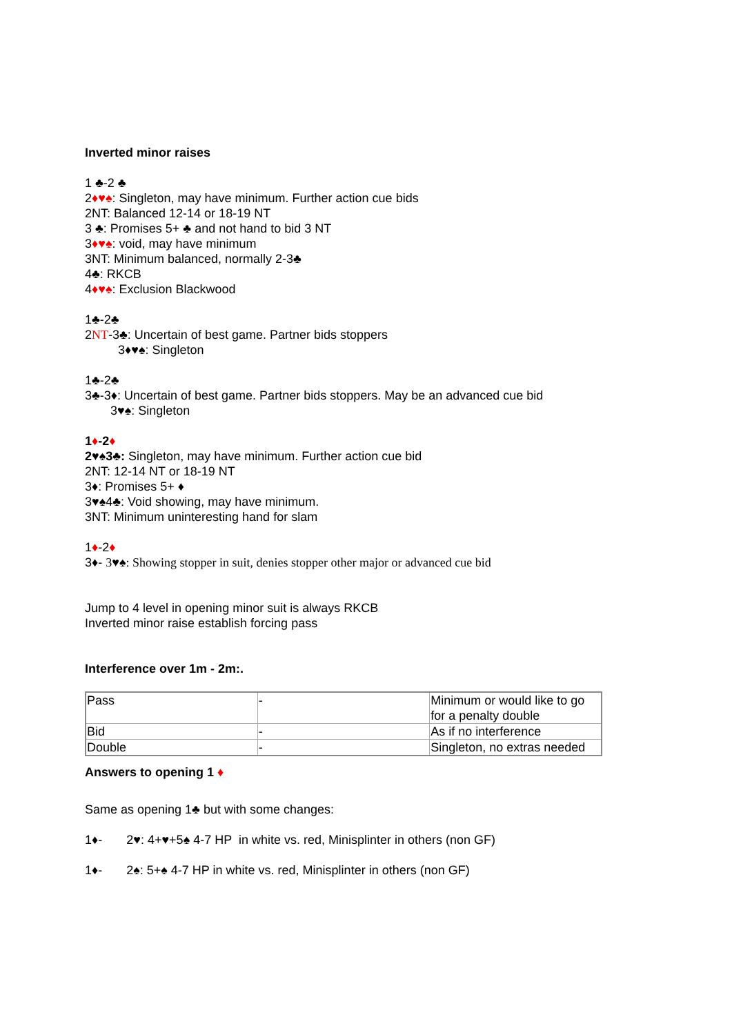Inverted minor raises
1 ♣-2 ♣
2♦♥♠: Singleton, may have minimum. Further action cue bids
2NT: Balanced 12-14 or 18-19 NT
3 ♣: Promises 5+ ♣ and not hand to bid 3 NT
3♦♥♠: void, may have minimum
3NT: Minimum balanced, normally 2-3♣
4♣: RKCB
4♦♥♠: Exclusion Blackwood
1♣-2♣
2NT-3♣: Uncertain of best game. Partner bids stoppers
3♦♥♠: Singleton
1♣-2♣
3♣-3♦: Uncertain of best game. Partner bids stoppers. May be an advanced cue bid
3♥♠: Singleton
1♦-2♦
2♥♠3♣: Singleton, may have minimum. Further action cue bid
2NT: 12-14 NT or 18-19 NT
3♦: Promises 5+ ♦
3♥♠4♣: Void showing, may have minimum.
3NT: Minimum uninteresting hand for slam
1♦-2♦
3♦- 3♥♠: Showing stopper in suit, denies stopper other major or advanced cue bid
Jump to 4 level in opening minor suit is always RKCB
Inverted minor raise establish forcing pass
Interference over 1m - 2m:.
| Pass | - | Minimum or would like to go for a penalty double |
| Bid | - | As if no interference |
| Double | - | Singleton, no extras needed |
Answers to opening 1 ♦
Same as opening 1♣ but with some changes:
1♦- 2♥: 4+♥+5♠ 4-7 HP in white vs. red, Minisplinter in others (non GF)
1♦- 2♠: 5+♠ 4-7 HP in white vs. red, Minisplinter in others (non GF)